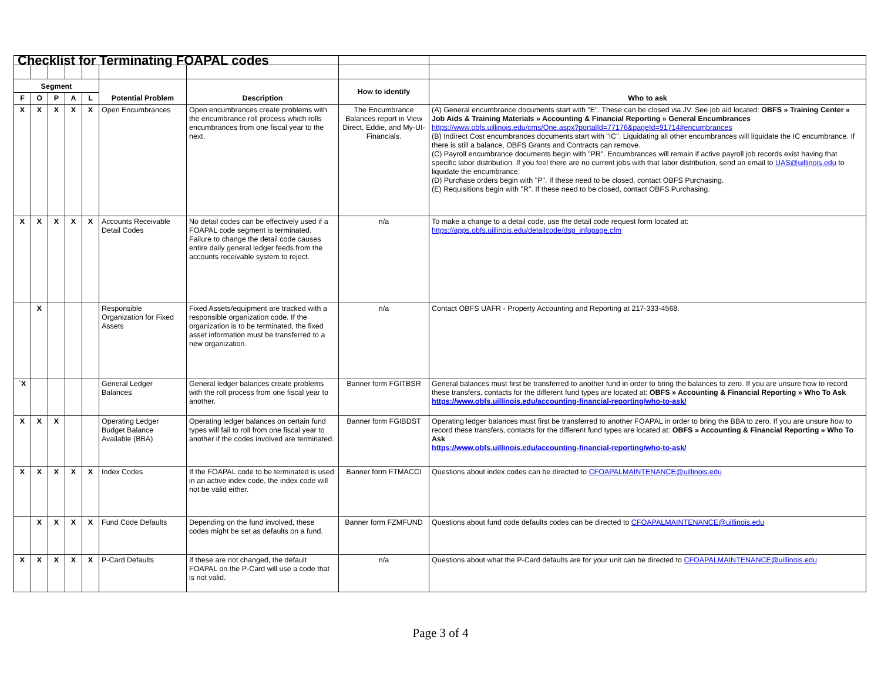| Checklist for Terminating FOAPAL codes | | | | | | | | |
| Segment | | | | | Potential Problem | Description | How to identify | Who to ask |
| F | O | P | A | L | | | | |
| X | X | X | X | X | Open Encumbrances | Open encumbrances create problems with the encumbrance roll process which rolls encumbrances from one fiscal year to the next. | The Encumbrance Balances report in View Direct, Eddie, and My-UI-Financials. | (A) General encumbrance documents start with "E". These can be closed via JV. See job aid located: OBFS » Training Center » Job Aids & Training Materials » Accounting & Financial Reporting » General Encumbrances https://www.obfs.uillinois.edu/cms/One.aspx?portalId=77176&pageId=91714#encumbrances (B) Indirect Cost encumbrances documents start with "IC". Liquidating all other encumbrances will liquidate the IC encumbrance. If there is still a balance, OBFS Grants and Contracts can remove. (C) Payroll encumbrance documents begin with "PR". Encumbrances will remain if active payroll job records exist having that specific labor distribution. If you feel there are no current jobs with that labor distribution, send an email to UAS@uillinois.edu to liquidate the encumbrance. (D) Purchase orders begin with "P". If these need to be closed, contact OBFS Purchasing. (E) Requisitions begin with "R". If these need to be closed, contact OBFS Purchasing. |
| X | X | X | X | X | Accounts Receivable Detail Codes | No detail codes can be effectively used if a FOAPAL code segment is terminated. Failure to change the detail code causes entire daily general ledger feeds from the accounts receivable system to reject. | n/a | To make a change to a detail code, use the detail code request form located at: https://apps.obfs.uillinois.edu/detailcode/dsp_infopage.cfm |
| | X | | | | Responsible Organization for Fixed Assets | Fixed Assets/equipment are tracked with a responsible organization code. If the organization is to be terminated, the fixed asset information must be transferred to a new organization. | n/a | Contact OBFS UAFR - Property Accounting and Reporting at 217-333-4568. |
| `X | | | | | General Ledger Balances | General ledger balances create problems with the roll process from one fiscal year to another. | Banner form FGITBSR | General balances must first be transferred to another fund in order to bring the balances to zero. If you are unsure how to record these transfers, contacts for the different fund types are located at: OBFS » Accounting & Financial Reporting » Who To Ask https://www.obfs.uillinois.edu/accounting-financial-reporting/who-to-ask/ |
| X | X | X | | | Operating Ledger Budget Balance Available (BBA) | Operating ledger balances on certain fund types will fail to roll from one fiscal year to another if the codes involved are terminated. | Banner form FGIBDST | Operating ledger balances must first be transferred to another FOAPAL in order to bring the BBA to zero. If you are unsure how to record these transfers, contacts for the different fund types are located at: OBFS » Accounting & Financial Reporting » Who To Ask https://www.obfs.uillinois.edu/accounting-financial-reporting/who-to-ask/ |
| X | X | X | X | X | Index Codes | If the FOAPAL code to be terminated is used in an active index code, the index code will not be valid either. | Banner form FTMACCI | Questions about index codes can be directed to CFOAPALMAINTENANCE@uillinois.edu |
| | X | X | X | X | Fund Code Defaults | Depending on the fund involved, these codes might be set as defaults on a fund. | Banner form FZMFUND | Questions about fund code defaults codes can be directed to CFOAPALMAINTENANCE@uillinois.edu |
| X | X | X | X | X | P-Card Defaults | If these are not changed, the default FOAPAL on the P-Card will use a code that is not valid. | n/a | Questions about what the P-Card defaults are for your unit can be directed to CFOAPALMAINTENANCE@uillinois.edu |
Page 3 of 4